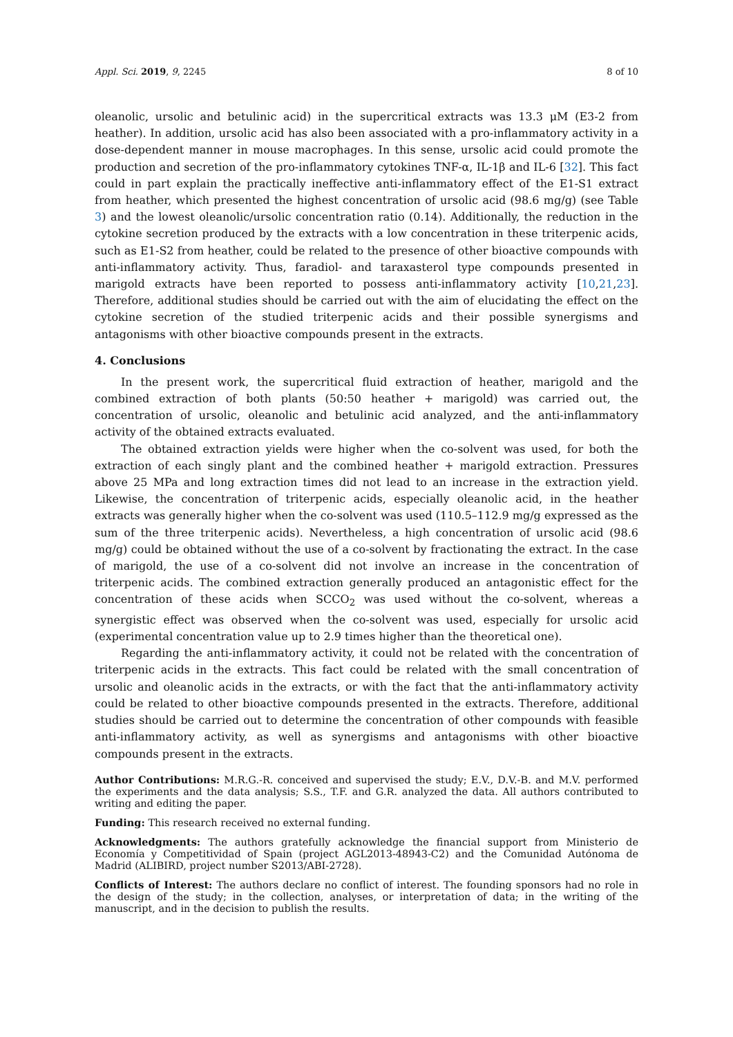Appl. Sci. 2019, 9, 2245 8 of 10
oleanolic, ursolic and betulinic acid) in the supercritical extracts was 13.3 μM (E3-2 from heather). In addition, ursolic acid has also been associated with a pro-inflammatory activity in a dose-dependent manner in mouse macrophages. In this sense, ursolic acid could promote the production and secretion of the pro-inflammatory cytokines TNF-α, IL-1β and IL-6 [32]. This fact could in part explain the practically ineffective anti-inflammatory effect of the E1-S1 extract from heather, which presented the highest concentration of ursolic acid (98.6 mg/g) (see Table 3) and the lowest oleanolic/ursolic concentration ratio (0.14). Additionally, the reduction in the cytokine secretion produced by the extracts with a low concentration in these triterpenic acids, such as E1-S2 from heather, could be related to the presence of other bioactive compounds with anti-inflammatory activity. Thus, faradiol- and taraxasterol type compounds presented in marigold extracts have been reported to possess anti-inflammatory activity [10,21,23]. Therefore, additional studies should be carried out with the aim of elucidating the effect on the cytokine secretion of the studied triterpenic acids and their possible synergisms and antagonisms with other bioactive compounds present in the extracts.
4. Conclusions
In the present work, the supercritical fluid extraction of heather, marigold and the combined extraction of both plants (50:50 heather + marigold) was carried out, the concentration of ursolic, oleanolic and betulinic acid analyzed, and the anti-inflammatory activity of the obtained extracts evaluated.
The obtained extraction yields were higher when the co-solvent was used, for both the extraction of each singly plant and the combined heather + marigold extraction. Pressures above 25 MPa and long extraction times did not lead to an increase in the extraction yield. Likewise, the concentration of triterpenic acids, especially oleanolic acid, in the heather extracts was generally higher when the co-solvent was used (110.5–112.9 mg/g expressed as the sum of the three triterpenic acids). Nevertheless, a high concentration of ursolic acid (98.6 mg/g) could be obtained without the use of a co-solvent by fractionating the extract. In the case of marigold, the use of a co-solvent did not involve an increase in the concentration of triterpenic acids. The combined extraction generally produced an antagonistic effect for the concentration of these acids when SCCO<sub>2</sub> was used without the co-solvent, whereas a synergistic effect was observed when the co-solvent was used, especially for ursolic acid (experimental concentration value up to 2.9 times higher than the theoretical one).
Regarding the anti-inflammatory activity, it could not be related with the concentration of triterpenic acids in the extracts. This fact could be related with the small concentration of ursolic and oleanolic acids in the extracts, or with the fact that the anti-inflammatory activity could be related to other bioactive compounds presented in the extracts. Therefore, additional studies should be carried out to determine the concentration of other compounds with feasible anti-inflammatory activity, as well as synergisms and antagonisms with other bioactive compounds present in the extracts.
Author Contributions: M.R.G.-R. conceived and supervised the study; E.V., D.V.-B. and M.V. performed the experiments and the data analysis; S.S., T.F. and G.R. analyzed the data. All authors contributed to writing and editing the paper.
Funding: This research received no external funding.
Acknowledgments: The authors gratefully acknowledge the financial support from Ministerio de Economía y Competitividad of Spain (project AGL2013-48943-C2) and the Comunidad Autónoma de Madrid (ALIBIRD, project number S2013/ABI-2728).
Conflicts of Interest: The authors declare no conflict of interest. The founding sponsors had no role in the design of the study; in the collection, analyses, or interpretation of data; in the writing of the manuscript, and in the decision to publish the results.